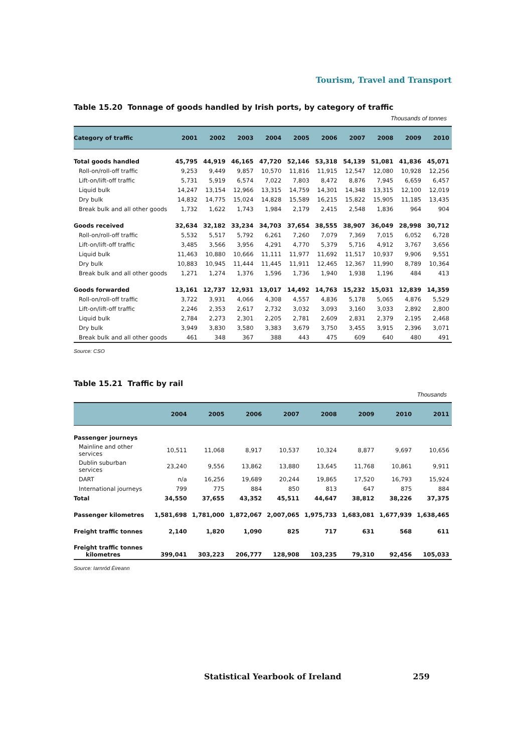Tourism, Travel and Transport
Table 15.20 Tonnage of goods handled by Irish ports, by category of traffic
Thousands of tonnes
| Category of traffic | 2001 | 2002 | 2003 | 2004 | 2005 | 2006 | 2007 | 2008 | 2009 | 2010 |
| --- | --- | --- | --- | --- | --- | --- | --- | --- | --- | --- |
| Total goods handled | 45,795 | 44,919 | 46,165 | 47,720 | 52,146 | 53,318 | 54,139 | 51,081 | 41,836 | 45,071 |
| Roll-on/roll-off traffic | 9,253 | 9,449 | 9,857 | 10,570 | 11,816 | 11,915 | 12,547 | 12,080 | 10,928 | 12,256 |
| Lift-on/lift-off traffic | 5,731 | 5,919 | 6,574 | 7,022 | 7,803 | 8,472 | 8,876 | 7,945 | 6,659 | 6,457 |
| Liquid bulk | 14,247 | 13,154 | 12,966 | 13,315 | 14,759 | 14,301 | 14,348 | 13,315 | 12,100 | 12,019 |
| Dry bulk | 14,832 | 14,775 | 15,024 | 14,828 | 15,589 | 16,215 | 15,822 | 15,905 | 11,185 | 13,435 |
| Break bulk and all other goods | 1,732 | 1,622 | 1,743 | 1,984 | 2,179 | 2,415 | 2,548 | 1,836 | 964 | 904 |
| Goods received | 32,634 | 32,182 | 33,234 | 34,703 | 37,654 | 38,555 | 38,907 | 36,049 | 28,998 | 30,712 |
| Roll-on/roll-off traffic | 5,532 | 5,517 | 5,792 | 6,261 | 7,260 | 7,079 | 7,369 | 7,015 | 6,052 | 6,728 |
| Lift-on/lift-off traffic | 3,485 | 3,566 | 3,956 | 4,291 | 4,770 | 5,379 | 5,716 | 4,912 | 3,767 | 3,656 |
| Liquid bulk | 11,463 | 10,880 | 10,666 | 11,111 | 11,977 | 11,692 | 11,517 | 10,937 | 9,906 | 9,551 |
| Dry bulk | 10,883 | 10,945 | 11,444 | 11,445 | 11,911 | 12,465 | 12,367 | 11,990 | 8,789 | 10,364 |
| Break bulk and all other goods | 1,271 | 1,274 | 1,376 | 1,596 | 1,736 | 1,940 | 1,938 | 1,196 | 484 | 413 |
| Goods forwarded | 13,161 | 12,737 | 12,931 | 13,017 | 14,492 | 14,763 | 15,232 | 15,031 | 12,839 | 14,359 |
| Roll-on/roll-off traffic | 3,722 | 3,931 | 4,066 | 4,308 | 4,557 | 4,836 | 5,178 | 5,065 | 4,876 | 5,529 |
| Lift-on/lift-off traffic | 2,246 | 2,353 | 2,617 | 2,732 | 3,032 | 3,093 | 3,160 | 3,033 | 2,892 | 2,800 |
| Liquid bulk | 2,784 | 2,273 | 2,301 | 2,205 | 2,781 | 2,609 | 2,831 | 2,379 | 2,195 | 2,468 |
| Dry bulk | 3,949 | 3,830 | 3,580 | 3,383 | 3,679 | 3,750 | 3,455 | 3,915 | 2,396 | 3,071 |
| Break bulk and all other goods | 461 | 348 | 367 | 388 | 443 | 475 | 609 | 640 | 480 | 491 |
Source: CSO
Table 15.21 Traffic by rail
Thousands
| | 2004 | 2005 | 2006 | 2007 | 2008 | 2009 | 2010 | 2011 |
| --- | --- | --- | --- | --- | --- | --- | --- | --- |
| Passenger journeys | | | | | | | | |
| Mainline and other services | 10,511 | 11,068 | 8,917 | 10,537 | 10,324 | 8,877 | 9,697 | 10,656 |
| Dublin suburban services | 23,240 | 9,556 | 13,862 | 13,880 | 13,645 | 11,768 | 10,861 | 9,911 |
| DART | n/a | 16,256 | 19,689 | 20,244 | 19,865 | 17,520 | 16,793 | 15,924 |
| International journeys | 799 | 775 | 884 | 850 | 813 | 647 | 875 | 884 |
| Total | 34,550 | 37,655 | 43,352 | 45,511 | 44,647 | 38,812 | 38,226 | 37,375 |
| Passenger kilometres | 1,581,698 | 1,781,000 | 1,872,067 | 2,007,065 | 1,975,733 | 1,683,081 | 1,677,939 | 1,638,465 |
| Freight traffic tonnes | 2,140 | 1,820 | 1,090 | 825 | 717 | 631 | 568 | 611 |
| Freight traffic tonnes kilometres | 399,041 | 303,223 | 206,777 | 128,908 | 103,235 | 79,310 | 92,456 | 105,033 |
Source: Iarnród Éireann
Statistical Yearbook of Ireland 259